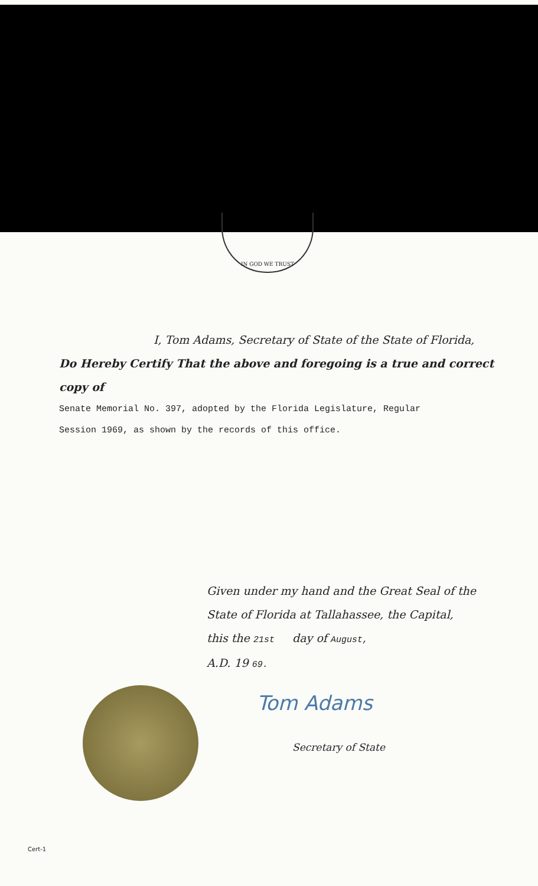IN GOD WE TRUST
I, Tom Adams, Secretary of State of the State of Florida,
Do Hereby Certify That the above and foregoing is a true and correct copy of
Senate Memorial No. 397, adopted by the Florida Legislature, Regular
Session 1969, as shown by the records of this office.
Given under my hand and the Great Seal of the
State of Florida at Tallahassee, the Capital,
this the 21st day of August,
A.D. 19 69.
Tom Adams
Secretary of State
Cert-1